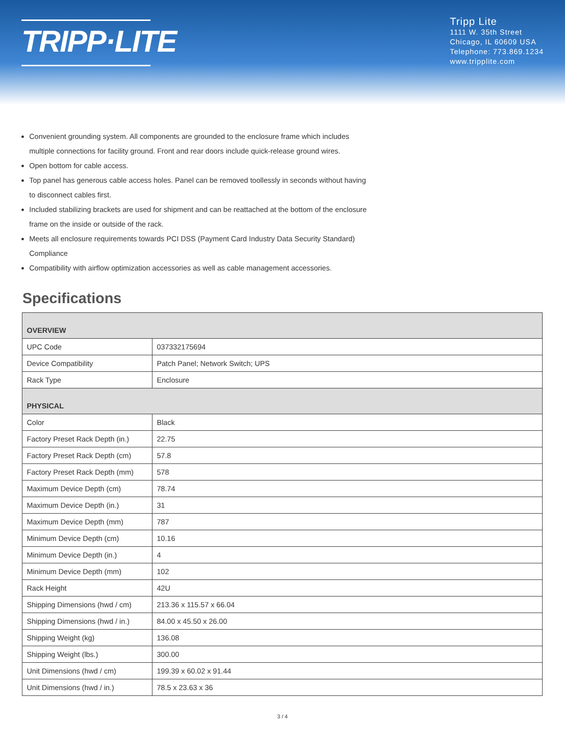TRIPP·LITE
Tripp Lite
1111 W. 35th Street
Chicago, IL 60609 USA
Telephone: 773.869.1234
www.tripplite.com
Convenient grounding system. All components are grounded to the enclosure frame which includes multiple connections for facility ground. Front and rear doors include quick-release ground wires.
Open bottom for cable access.
Top panel has generous cable access holes. Panel can be removed toollessly in seconds without having to disconnect cables first.
Included stabilizing brackets are used for shipment and can be reattached at the bottom of the enclosure frame on the inside or outside of the rack.
Meets all enclosure requirements towards PCI DSS (Payment Card Industry Data Security Standard) Compliance
Compatibility with airflow optimization accessories as well as cable management accessories.
Specifications
| OVERVIEW | |
| --- | --- |
| UPC Code | 037332175694 |
| Device Compatibility | Patch Panel; Network Switch; UPS |
| Rack Type | Enclosure |
| PHYSICAL | |
| Color | Black |
| Factory Preset Rack Depth (in.) | 22.75 |
| Factory Preset Rack Depth (cm) | 57.8 |
| Factory Preset Rack Depth (mm) | 578 |
| Maximum Device Depth (cm) | 78.74 |
| Maximum Device Depth (in.) | 31 |
| Maximum Device Depth (mm) | 787 |
| Minimum Device Depth (cm) | 10.16 |
| Minimum Device Depth (in.) | 4 |
| Minimum Device Depth (mm) | 102 |
| Rack Height | 42U |
| Shipping Dimensions (hwd / cm) | 213.36 x 115.57 x 66.04 |
| Shipping Dimensions (hwd / in.) | 84.00 x 45.50 x 26.00 |
| Shipping Weight (kg) | 136.08 |
| Shipping Weight (lbs.) | 300.00 |
| Unit Dimensions (hwd / cm) | 199.39 x 60.02 x 91.44 |
| Unit Dimensions (hwd / in.) | 78.5 x 23.63 x 36 |
3 / 4